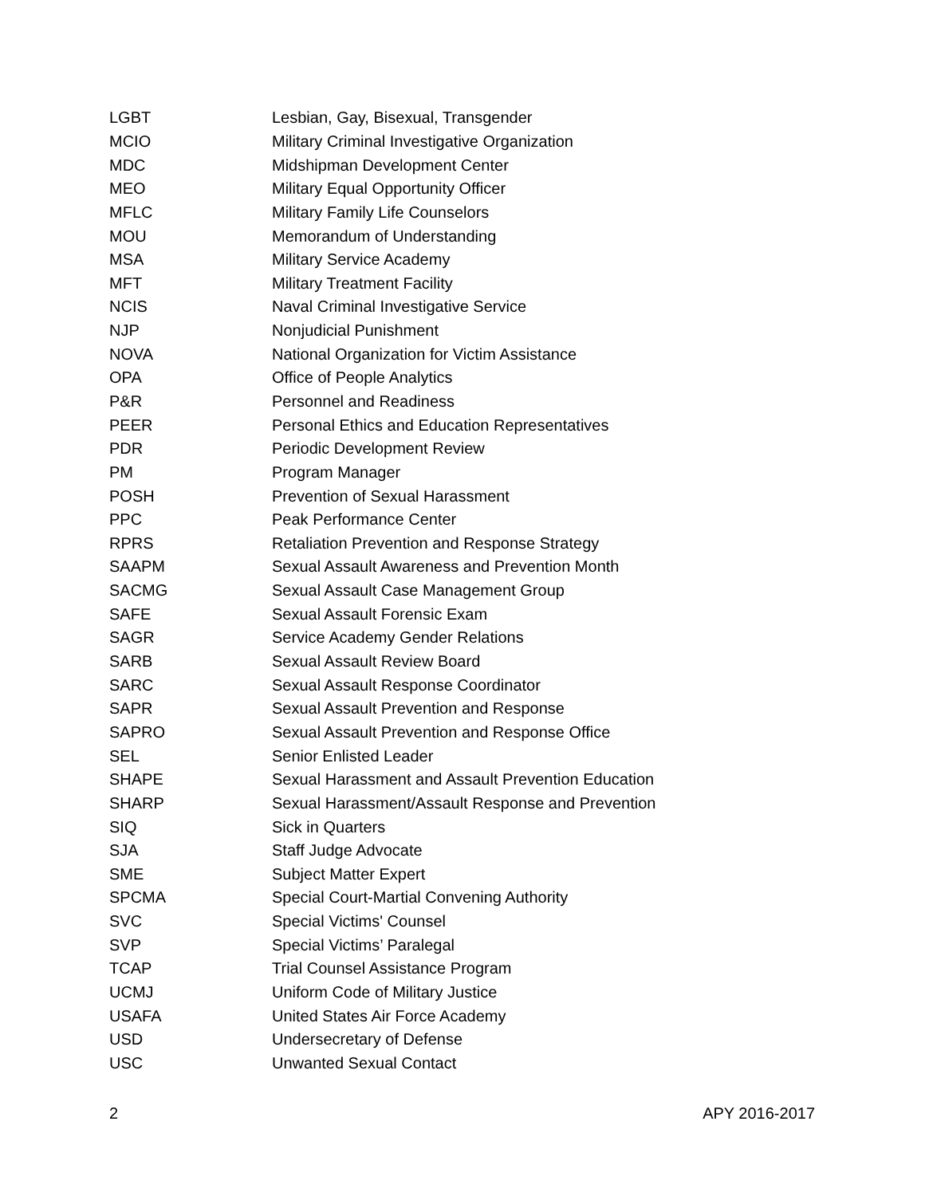| LGBT | Lesbian, Gay, Bisexual, Transgender |
| MCIO | Military Criminal Investigative Organization |
| MDC | Midshipman Development Center |
| MEO | Military Equal Opportunity Officer |
| MFLC | Military Family Life Counselors |
| MOU | Memorandum of Understanding |
| MSA | Military Service Academy |
| MFT | Military Treatment Facility |
| NCIS | Naval Criminal Investigative Service |
| NJP | Nonjudicial Punishment |
| NOVA | National Organization for Victim Assistance |
| OPA | Office of People Analytics |
| P&R | Personnel and Readiness |
| PEER | Personal Ethics and Education Representatives |
| PDR | Periodic Development Review |
| PM | Program Manager |
| POSH | Prevention of Sexual Harassment |
| PPC | Peak Performance Center |
| RPRS | Retaliation Prevention and Response Strategy |
| SAAPM | Sexual Assault Awareness and Prevention Month |
| SACMG | Sexual Assault Case Management Group |
| SAFE | Sexual Assault Forensic Exam |
| SAGR | Service Academy Gender Relations |
| SARB | Sexual Assault Review Board |
| SARC | Sexual Assault Response Coordinator |
| SAPR | Sexual Assault Prevention and Response |
| SAPRO | Sexual Assault Prevention and Response Office |
| SEL | Senior Enlisted Leader |
| SHAPE | Sexual Harassment and Assault Prevention Education |
| SHARP | Sexual Harassment/Assault Response and Prevention |
| SIQ | Sick in Quarters |
| SJA | Staff Judge Advocate |
| SME | Subject Matter Expert |
| SPCMA | Special Court-Martial Convening Authority |
| SVC | Special Victims' Counsel |
| SVP | Special Victims’ Paralegal |
| TCAP | Trial Counsel Assistance Program |
| UCMJ | Uniform Code of Military Justice |
| USAFA | United States Air Force Academy |
| USD | Undersecretary of Defense |
| USC | Unwanted Sexual Contact |
2 APY 2016-2017